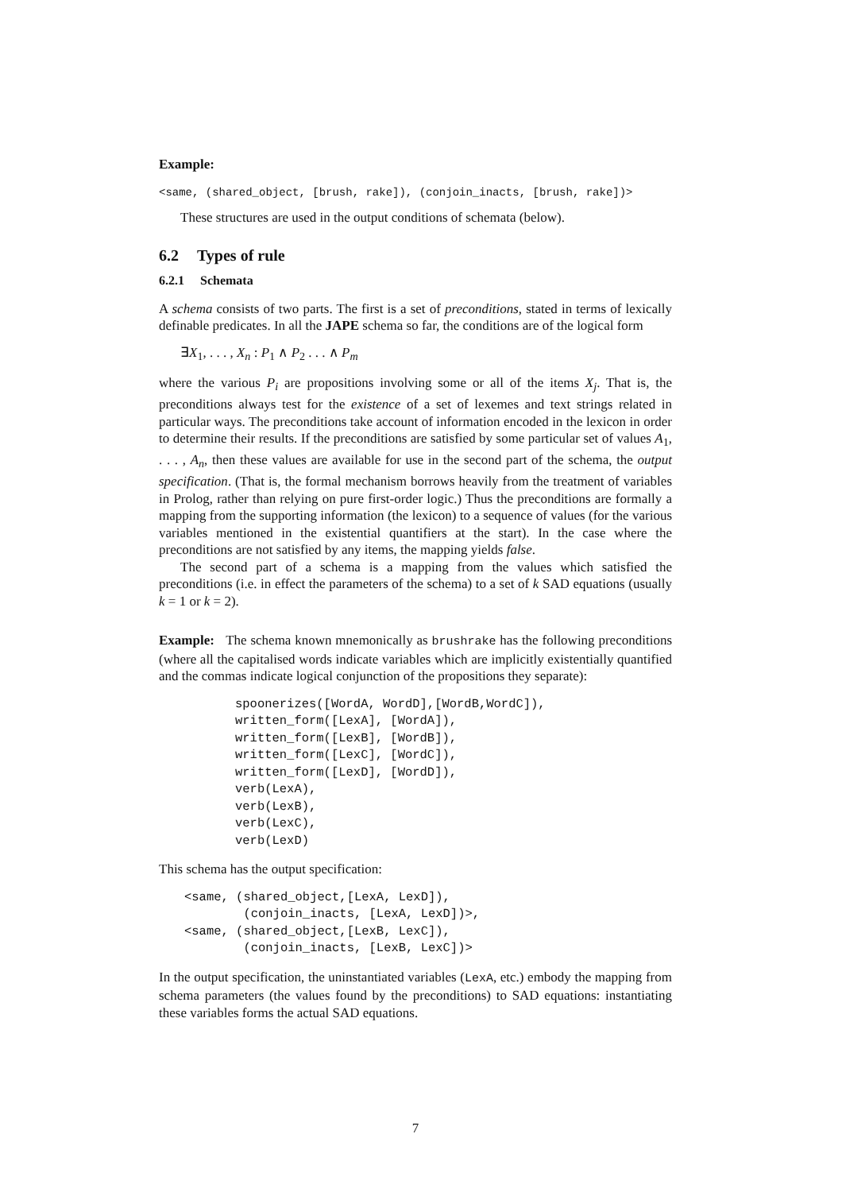Example:
<same, (shared_object, [brush, rake]), (conjoin_inacts, [brush, rake])>
These structures are used in the output conditions of schemata (below).
6.2 Types of rule
6.2.1 Schemata
A schema consists of two parts. The first is a set of preconditions, stated in terms of lexically definable predicates. In all the JAPE schema so far, the conditions are of the logical form
∃X<sub>1</sub>, . . . , X<sub>n</sub> : P<sub>1</sub> ∧ P<sub>2</sub> . . . ∧ P<sub>m</sub>
where the various P<sub>i</sub> are propositions involving some or all of the items X<sub>j</sub>. That is, the preconditions always test for the existence of a set of lexemes and text strings related in particular ways. The preconditions take account of information encoded in the lexicon in order to determine their results. If the preconditions are satisfied by some particular set of values A<sub>1</sub>, . . . , A<sub>n</sub>, then these values are available for use in the second part of the schema, the output specification. (That is, the formal mechanism borrows heavily from the treatment of variables in Prolog, rather than relying on pure first-order logic.) Thus the preconditions are formally a mapping from the supporting information (the lexicon) to a sequence of values (for the various variables mentioned in the existential quantifiers at the start). In the case where the preconditions are not satisfied by any items, the mapping yields false.
The second part of a schema is a mapping from the values which satisfied the preconditions (i.e. in effect the parameters of the schema) to a set of k SAD equations (usually k = 1 or k = 2).
Example: The schema known mnemonically as brushrake has the following preconditions (where all the capitalised words indicate variables which are implicitly existentially quantified and the commas indicate logical conjunction of the propositions they separate):
spoonerizes([WordA, WordD],[WordB,WordC]),
written_form([LexA], [WordA]),
written_form([LexB], [WordB]),
written_form([LexC], [WordC]),
written_form([LexD], [WordD]),
verb(LexA),
verb(LexB),
verb(LexC),
verb(LexD)
This schema has the output specification:
<same, (shared_object,[LexA, LexD]),
        (conjoin_inacts, [LexA, LexD])>,
<same, (shared_object,[LexB, LexC]),
        (conjoin_inacts, [LexB, LexC])>
In the output specification, the uninstantiated variables (LexA, etc.) embody the mapping from schema parameters (the values found by the preconditions) to SAD equations: instantiating these variables forms the actual SAD equations.
7